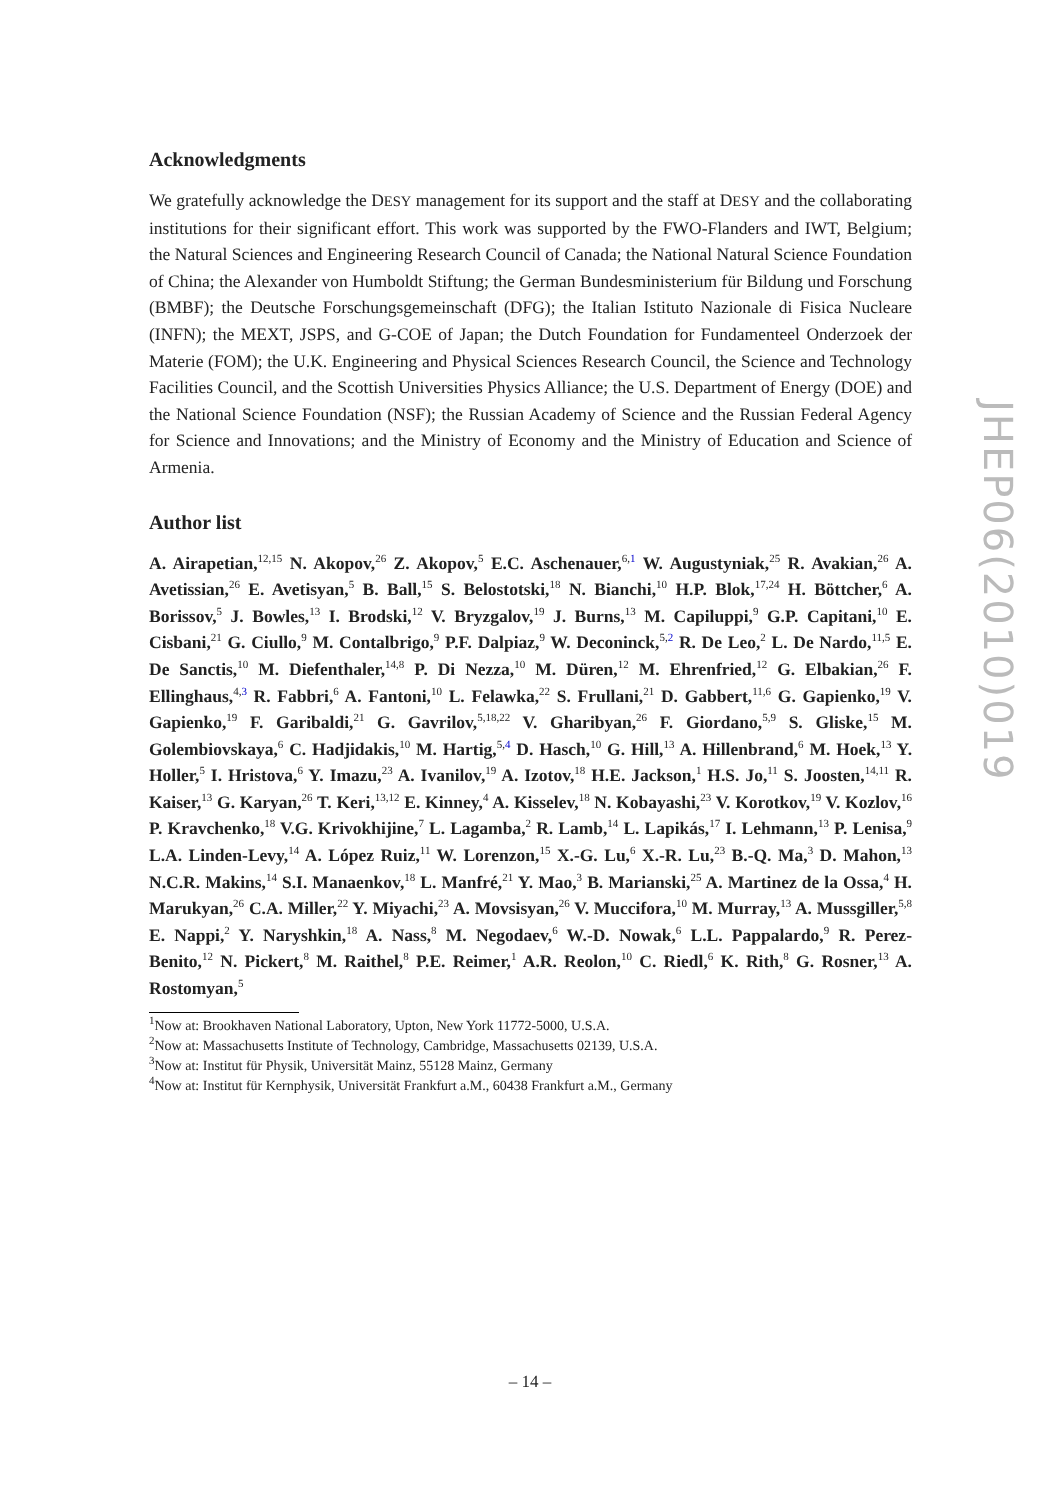Acknowledgments
We gratefully acknowledge the DESY management for its support and the staff at DESY and the collaborating institutions for their significant effort. This work was supported by the FWO-Flanders and IWT, Belgium; the Natural Sciences and Engineering Research Council of Canada; the National Natural Science Foundation of China; the Alexander von Humboldt Stiftung; the German Bundesministerium für Bildung und Forschung (BMBF); the Deutsche Forschungsgemeinschaft (DFG); the Italian Istituto Nazionale di Fisica Nucleare (INFN); the MEXT, JSPS, and G-COE of Japan; the Dutch Foundation for Fundamenteel Onderzoek der Materie (FOM); the U.K. Engineering and Physical Sciences Research Council, the Science and Technology Facilities Council, and the Scottish Universities Physics Alliance; the U.S. Department of Energy (DOE) and the National Science Foundation (NSF); the Russian Academy of Science and the Russian Federal Agency for Science and Innovations; and the Ministry of Economy and the Ministry of Education and Science of Armenia.
Author list
A. Airapetian,<sup>12,15</sup> N. Akopov,<sup>26</sup> Z. Akopov,<sup>5</sup> E.C. Aschenauer,<sup>6,1</sup> W. Augustyniak,<sup>25</sup> R. Avakian,<sup>26</sup> A. Avetissian,<sup>26</sup> E. Avetisyan,<sup>5</sup> B. Ball,<sup>15</sup> S. Belostotski,<sup>18</sup> N. Bianchi,<sup>10</sup> H.P. Blok,<sup>17,24</sup> H. Böttcher,<sup>6</sup> A. Borissov,<sup>5</sup> J. Bowles,<sup>13</sup> I. Brodski,<sup>12</sup> V. Bryzgalov,<sup>19</sup> J. Burns,<sup>13</sup> M. Capiluppi,<sup>9</sup> G.P. Capitani,<sup>10</sup> E. Cisbani,<sup>21</sup> G. Ciullo,<sup>9</sup> M. Contalbrigo,<sup>9</sup> P.F. Dalpiaz,<sup>9</sup> W. Deconinck,<sup>5,2</sup> R. De Leo,<sup>2</sup> L. De Nardo,<sup>11,5</sup> E. De Sanctis,<sup>10</sup> M. Diefenthaler,<sup>14,8</sup> P. Di Nezza,<sup>10</sup> M. Düren,<sup>12</sup> M. Ehrenfried,<sup>12</sup> G. Elbakian,<sup>26</sup> F. Ellinghaus,<sup>4,3</sup> R. Fabbri,<sup>6</sup> A. Fantoni,<sup>10</sup> L. Felawka,<sup>22</sup> S. Frullani,<sup>21</sup> D. Gabbert,<sup>11,6</sup> G. Gapienko,<sup>19</sup> V. Gapienko,<sup>19</sup> F. Garibaldi,<sup>21</sup> G. Gavrilov,<sup>5,18,22</sup> V. Gharibyan,<sup>26</sup> F. Giordano,<sup>5,9</sup> S. Gliske,<sup>15</sup> M. Golembiovskaya,<sup>6</sup> C. Hadjidakis,<sup>10</sup> M. Hartig,<sup>5,4</sup> D. Hasch,<sup>10</sup> G. Hill,<sup>13</sup> A. Hillenbrand,<sup>6</sup> M. Hoek,<sup>13</sup> Y. Holler,<sup>5</sup> I. Hristova,<sup>6</sup> Y. Imazu,<sup>23</sup> A. Ivanilov,<sup>19</sup> A. Izotov,<sup>18</sup> H.E. Jackson,<sup>1</sup> H.S. Jo,<sup>11</sup> S. Joosten,<sup>14,11</sup> R. Kaiser,<sup>13</sup> G. Karyan,<sup>26</sup> T. Keri,<sup>13,12</sup> E. Kinney,<sup>4</sup> A. Kisselev,<sup>18</sup> N. Kobayashi,<sup>23</sup> V. Korotkov,<sup>19</sup> V. Kozlov,<sup>16</sup> P. Kravchenko,<sup>18</sup> V.G. Krivokhijine,<sup>7</sup> L. Lagamba,<sup>2</sup> R. Lamb,<sup>14</sup> L. Lapikás,<sup>17</sup> I. Lehmann,<sup>13</sup> P. Lenisa,<sup>9</sup> L.A. Linden-Levy,<sup>14</sup> A. López Ruiz,<sup>11</sup> W. Lorenzon,<sup>15</sup> X.-G. Lu,<sup>6</sup> X.-R. Lu,<sup>23</sup> B.-Q. Ma,<sup>3</sup> D. Mahon,<sup>13</sup> N.C.R. Makins,<sup>14</sup> S.I. Manaenkov,<sup>18</sup> L. Manfré,<sup>21</sup> Y. Mao,<sup>3</sup> B. Marianski,<sup>25</sup> A. Martinez de la Ossa,<sup>4</sup> H. Marukyan,<sup>26</sup> C.A. Miller,<sup>22</sup> Y. Miyachi,<sup>23</sup> A. Movsisyan,<sup>26</sup> V. Muccifora,<sup>10</sup> M. Murray,<sup>13</sup> A. Mussgiller,<sup>5,8</sup> E. Nappi,<sup>2</sup> Y. Naryshkin,<sup>18</sup> A. Nass,<sup>8</sup> M. Negodaev,<sup>6</sup> W.-D. Nowak,<sup>6</sup> L.L. Pappalardo,<sup>9</sup> R. Perez-Benito,<sup>12</sup> N. Pickert,<sup>8</sup> M. Raithel,<sup>8</sup> P.E. Reimer,<sup>1</sup> A.R. Reolon,<sup>10</sup> C. Riedl,<sup>6</sup> K. Rith,<sup>8</sup> G. Rosner,<sup>13</sup> A. Rostomyan,<sup>5</sup>
<sup>1</sup> Now at: Brookhaven National Laboratory, Upton, New York 11772-5000, U.S.A.
<sup>2</sup> Now at: Massachusetts Institute of Technology, Cambridge, Massachusetts 02139, U.S.A.
<sup>3</sup> Now at: Institut für Physik, Universität Mainz, 55128 Mainz, Germany
<sup>4</sup> Now at: Institut für Kernphysik, Universität Frankfurt a.M., 60438 Frankfurt a.M., Germany
– 14 –
JHEP06(2010)019